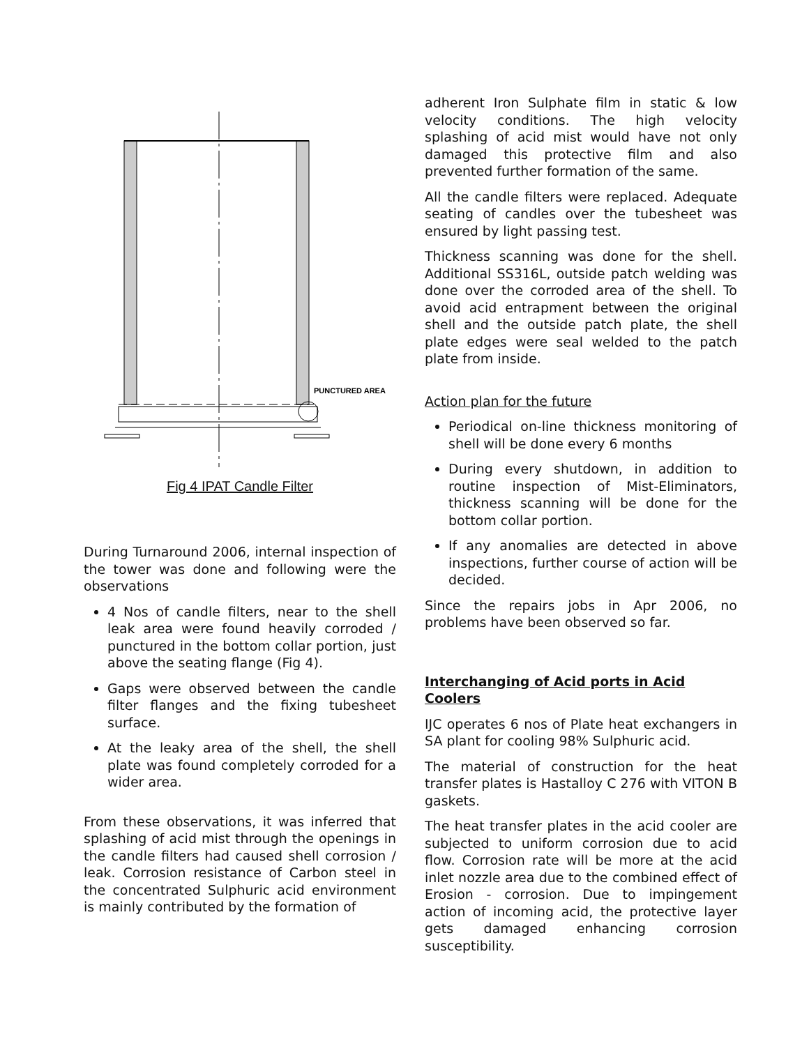PUNCTURED AREA
Fig 4 IPAT Candle Filter
During Turnaround 2006, internal inspection of the tower was done and following were the observations
4 Nos of candle filters, near to the shell leak area were found heavily corroded / punctured in the bottom collar portion, just above the seating flange (Fig 4).
Gaps were observed between the candle filter flanges and the fixing tubesheet surface.
At the leaky area of the shell, the shell plate was found completely corroded for a wider area.
From these observations, it was inferred that splashing of acid mist through the openings in the candle filters had caused shell corrosion / leak. Corrosion resistance of Carbon steel in the concentrated Sulphuric acid environment is mainly contributed by the formation of
adherent Iron Sulphate film in static & low velocity conditions. The high velocity splashing of acid mist would have not only damaged this protective film and also prevented further formation of the same.
All the candle filters were replaced. Adequate seating of candles over the tubesheet was ensured by light passing test.
Thickness scanning was done for the shell. Additional SS316L, outside patch welding was done over the corroded area of the shell. To avoid acid entrapment between the original shell and the outside patch plate, the shell plate edges were seal welded to the patch plate from inside.
Action plan for the future
Periodical on-line thickness monitoring of shell will be done every 6 months
During every shutdown, in addition to routine inspection of Mist-Eliminators, thickness scanning will be done for the bottom collar portion.
If any anomalies are detected in above inspections, further course of action will be decided.
Since the repairs jobs in Apr 2006, no problems have been observed so far.
Interchanging of Acid ports in Acid Coolers
IJC operates 6 nos of Plate heat exchangers in SA plant for cooling 98% Sulphuric acid.
The material of construction for the heat transfer plates is Hastalloy C 276 with VITON B gaskets.
The heat transfer plates in the acid cooler are subjected to uniform corrosion due to acid flow. Corrosion rate will be more at the acid inlet nozzle area due to the combined effect of Erosion - corrosion. Due to impingement action of incoming acid, the protective layer gets damaged enhancing corrosion susceptibility.